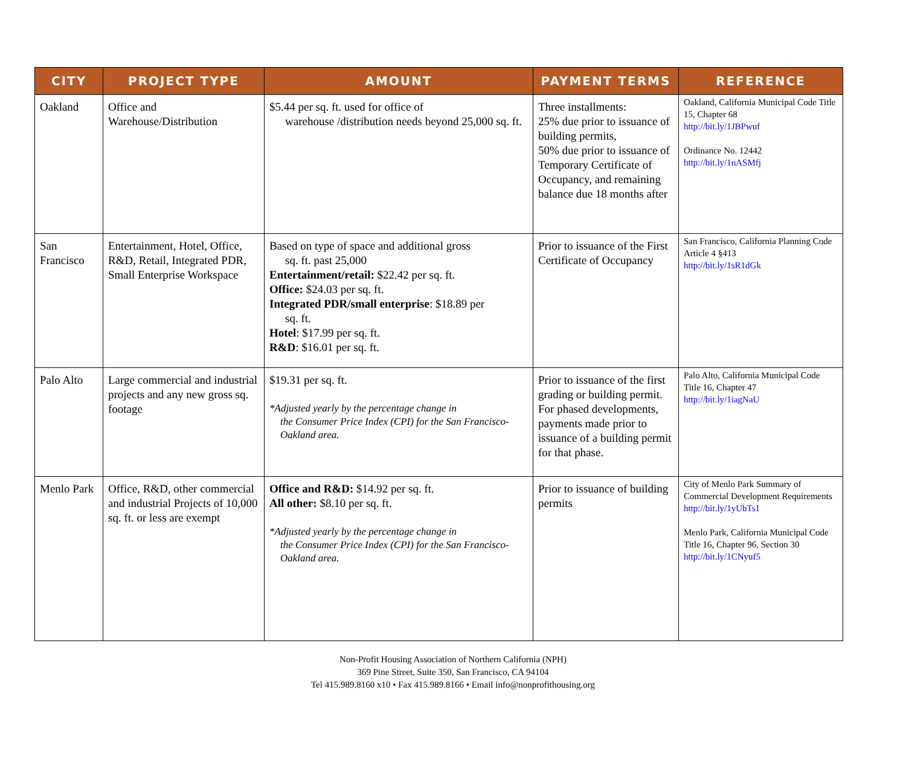| CITY | PROJECT TYPE | AMOUNT | PAYMENT TERMS | REFERENCE |
| --- | --- | --- | --- | --- |
| Oakland | Office and Warehouse/Distribution | $5.44 per sq. ft. used for office of warehouse /distribution needs beyond 25,000 sq. ft. | Three installments: 25% due prior to issuance of building permits, 50% due prior to issuance of Temporary Certificate of Occupancy, and remaining balance due 18 months after | Oakland, California Municipal Code Title 15, Chapter 68 http://bit.ly/1JBPwuf Ordinance No. 12442 http://bit.ly/1nASMfj |
| San Francisco | Entertainment, Hotel, Office, R&D, Retail, Integrated PDR, Small Enterprise Workspace | Based on type of space and additional gross sq. ft. past 25,000 Entertainment/retail: $22.42 per sq. ft. Office: $24.03 per sq. ft. Integrated PDR/small enterprise : $18.89 per sq. ft. Hotel : $17.99 per sq. ft. R&D : $16.01 per sq. ft. | Prior to issuance of the First Certificate of Occupancy | San Francisco, California Planning Code Article 4 §413 http://bit.ly/1sR1dGk |
| Palo Alto | Large commercial and industrial projects and any new gross sq. footage | $19.31 per sq. ft. *Adjusted yearly by the percentage change in the Consumer Price Index (CPI) for the San Francisco-Oakland area. | Prior to issuance of the first grading or building permit. For phased developments, payments made prior to issuance of a building permit for that phase. | Palo Alto, California Municipal Code Title 16, Chapter 47 http://bit.ly/1iagNaU |
| Menlo Park | Office, R&D, other commercial and industrial Projects of 10,000 sq. ft. or less are exempt | Office and R&D: $14.92 per sq. ft. All other: $8.10 per sq. ft. *Adjusted yearly by the percentage change in the Consumer Price Index (CPI) for the San Francisco-Oakland area. | Prior to issuance of building permits | City of Menlo Park Summary of Commercial Development Requirements http://bit.ly/1yUbTs1 Menlo Park, California Municipal Code Title 16, Chapter 96, Section 30 http://bit.ly/1CNyuf5 |
Non-Profit Housing Association of Northern California (NPH)
369 Pine Street, Suite 350, San Francisco, CA 94104
Tel 415.989.8160 x10 • Fax 415.989.8166 • Email info@nonprofithousing.org